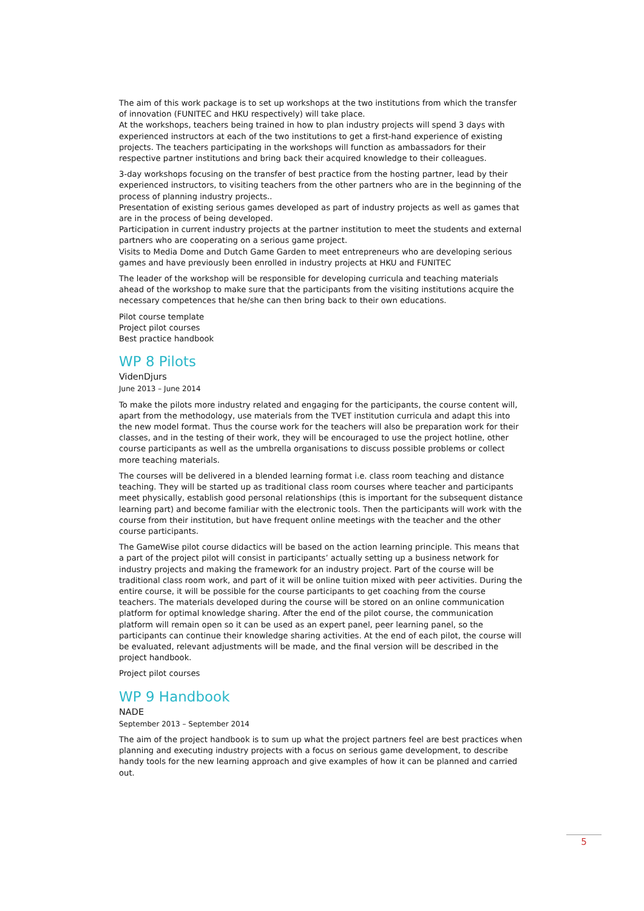The aim of this work package is to set up workshops at the two institutions from which the transfer of innovation (FUNITEC and HKU respectively) will take place.
At the workshops, teachers being trained in how to plan industry projects will spend 3 days with experienced instructors at each of the two institutions to get a first-hand experience of existing projects. The teachers participating in the workshops will function as ambassadors for their respective partner institutions and bring back their acquired knowledge to their colleagues.
3-day workshops focusing on the transfer of best practice from the hosting partner, lead by their experienced instructors, to visiting teachers from the other partners who are in the beginning of the process of planning industry projects..
Presentation of existing serious games developed as part of industry projects as well as games that are in the process of being developed.
Participation in current industry projects at the partner institution to meet the students and external partners who are cooperating on a serious game project.
Visits to Media Dome and Dutch Game Garden to meet entrepreneurs who are developing serious games and have previously been enrolled in industry projects at HKU and FUNITEC
The leader of the workshop will be responsible for developing curricula and teaching materials ahead of the workshop to make sure that the participants from the visiting institutions acquire the necessary competences that he/she can then bring back to their own educations.
Pilot course template
Project pilot courses
Best practice handbook
WP 8 Pilots
VidenDjurs
June 2013 – June 2014
To make the pilots more industry related and engaging for the participants, the course content will, apart from the methodology, use materials from the TVET institution curricula and adapt this into the new model format. Thus the course work for the teachers will also be preparation work for their classes, and in the testing of their work, they will be encouraged to use the project hotline, other course participants as well as the umbrella organisations to discuss possible problems or collect more teaching materials.
The courses will be delivered in a blended learning format i.e. class room teaching and distance teaching. They will be started up as traditional class room courses where teacher and participants meet physically, establish good personal relationships (this is important for the subsequent distance learning part) and become familiar with the electronic tools. Then the participants will work with the course from their institution, but have frequent online meetings with the teacher and the other course participants.
The GameWise pilot course didactics will be based on the action learning principle. This means that a part of the project pilot will consist in participants’ actually setting up a business network for industry projects and making the framework for an industry project. Part of the course will be traditional class room work, and part of it will be online tuition mixed with peer activities. During the entire course, it will be possible for the course participants to get coaching from the course teachers. The materials developed during the course will be stored on an online communication platform for optimal knowledge sharing. After the end of the pilot course, the communication platform will remain open so it can be used as an expert panel, peer learning panel, so the participants can continue their knowledge sharing activities. At the end of each pilot, the course will be evaluated, relevant adjustments will be made, and the final version will be described in the project handbook.
Project pilot courses
WP 9 Handbook
NADE
September 2013 – September 2014
The aim of the project handbook is to sum up what the project partners feel are best practices when planning and executing industry projects with a focus on serious game development, to describe handy tools for the new learning approach and give examples of how it can be planned and carried out.
5